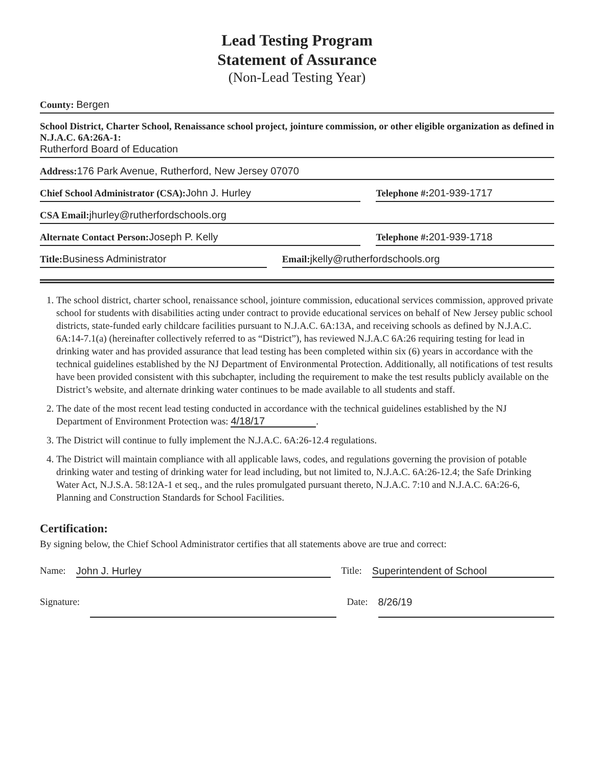Lead Testing Program
Statement of Assurance
(Non-Lead Testing Year)
County: Bergen
School District, Charter School, Renaissance school project, jointure commission, or other eligible organization as defined in N.J.A.C. 6A:26A-1:
Rutherford Board of Education
Address: 176 Park Avenue, Rutherford, New Jersey 07070
Chief School Administrator (CSA): John J. Hurley
Telephone #: 201-939-1717
CSA Email: jhurley@rutherfordschools.org
Alternate Contact Person: Joseph P. Kelly
Telephone #: 201-939-1718
Title: Business Administrator
Email: jkelly@rutherfordschools.org
1. The school district, charter school, renaissance school, jointure commission, educational services commission, approved private school for students with disabilities acting under contract to provide educational services on behalf of New Jersey public school districts, state-funded early childcare facilities pursuant to N.J.A.C. 6A:13A, and receiving schools as defined by N.J.A.C. 6A:14-7.1(a) (hereinafter collectively referred to as “District”), has reviewed N.J.A.C 6A:26 requiring testing for lead in drinking water and has provided assurance that lead testing has been completed within six (6) years in accordance with the technical guidelines established by the NJ Department of Environmental Protection. Additionally, all notifications of test results have been provided consistent with this subchapter, including the requirement to make the test results publicly available on the District’s website, and alternate drinking water continues to be made available to all students and staff.
2. The date of the most recent lead testing conducted in accordance with the technical guidelines established by the NJ Department of Environment Protection was: 4/18/17.
3. The District will continue to fully implement the N.J.A.C. 6A:26-12.4 regulations.
4. The District will maintain compliance with all applicable laws, codes, and regulations governing the provision of potable drinking water and testing of drinking water for lead including, but not limited to, N.J.A.C. 6A:26-12.4; the Safe Drinking Water Act, N.J.S.A. 58:12A-1 et seq., and the rules promulgated pursuant thereto, N.J.A.C. 7:10 and N.J.A.C. 6A:26-6, Planning and Construction Standards for School Facilities.
Certification:
By signing below, the Chief School Administrator certifies that all statements above are true and correct:
Name: John J. Hurley Title: Superintendent of School
Signature: Date: 8/26/19